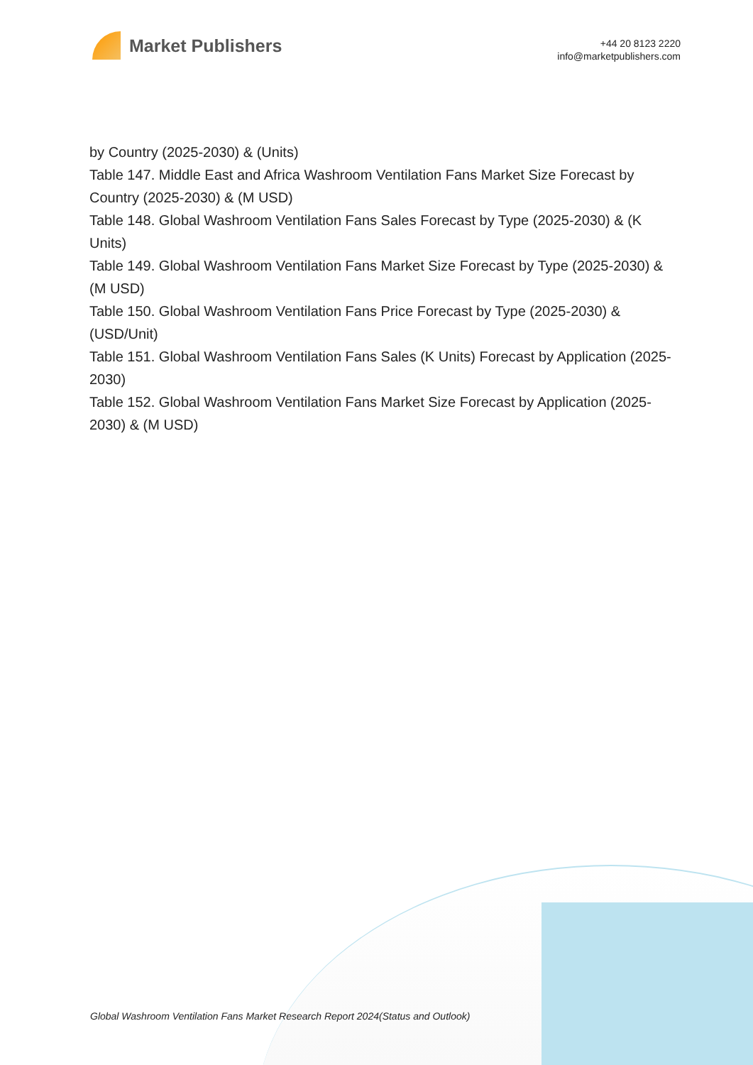Market Publishers
+44 20 8123 2220
info@marketpublishers.com
by Country (2025-2030) & (Units)
Table 147. Middle East and Africa Washroom Ventilation Fans Market Size Forecast by Country (2025-2030) & (M USD)
Table 148. Global Washroom Ventilation Fans Sales Forecast by Type (2025-2030) & (K Units)
Table 149. Global Washroom Ventilation Fans Market Size Forecast by Type (2025-2030) & (M USD)
Table 150. Global Washroom Ventilation Fans Price Forecast by Type (2025-2030) & (USD/Unit)
Table 151. Global Washroom Ventilation Fans Sales (K Units) Forecast by Application (2025-2030)
Table 152. Global Washroom Ventilation Fans Market Size Forecast by Application (2025-2030) & (M USD)
Global Washroom Ventilation Fans Market Research Report 2024(Status and Outlook)